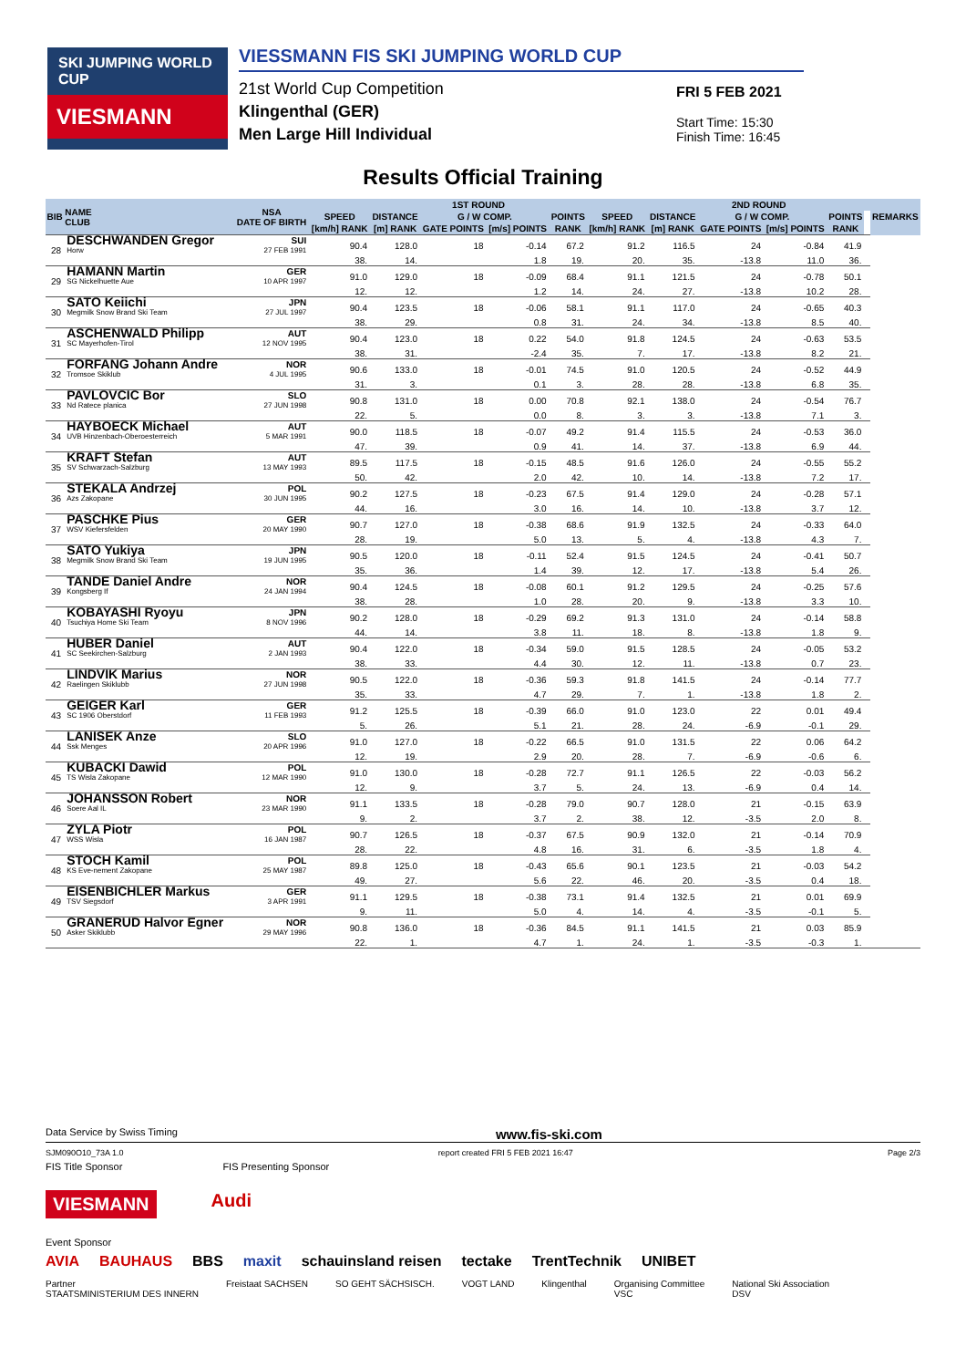SKI JUMPING WORLD CUP
VIESMANN
VIESSMANN FIS SKI JUMPING WORLD CUP
21st World Cup Competition
Klingenthal (GER)
Men Large Hill Individual
FRI 5 FEB 2021
Start Time: 15:30
Finish Time: 16:45
Results Official Training
| BIB | NAME CLUB | NSA DATE OF BIRTH | 1ST ROUND | | | | | | 2ND ROUND | | | | | REMARKS |
| --- | --- | --- | --- | --- | --- | --- | --- | --- | --- | --- | --- | --- | --- | --- |
| | | | SPEED | DISTANCE | G / W COMP. | | POINTS | SPEED | DISTANCE | G / W COMP. | | POINTS | | |
| | | | [km/h] RANK | [m] RANK | GATE POINTS | [m/s] POINTS | RANK | [km/h] RANK | [m] RANK | GATE POINTS | [m/s] POINTS | RANK | | |
| 28 | DESCHWANDEN Gregor Horw | SUI 27 FEB 1991 | 90.4 | 128.0 | 18 | -0.14 | 67.2 | 91.2 | 116.5 | 24 | -0.84 | 41.9 | | |
| | | | 38. | 14. | | 1.8 | 19. | 20. | 35. | -13.8 | 11.0 | 36. | | |
| 29 | HAMANN Martin SG Nickelhuette Aue | GER 10 APR 1997 | 91.0 | 129.0 | 18 | -0.09 | 68.4 | 91.1 | 121.5 | 24 | -0.78 | 50.1 | | |
| | | | 12. | 12. | | 1.2 | 14. | 24. | 27. | -13.8 | 10.2 | 28. | | |
| 30 | SATO Keiichi Megmilk Snow Brand Ski Team | JPN 27 JUL 1997 | 90.4 | 123.5 | 18 | -0.06 | 58.1 | 91.1 | 117.0 | 24 | -0.65 | 40.3 | | |
| | | | 38. | 29. | | 0.8 | 31. | 24. | 34. | -13.8 | 8.5 | 40. | | |
| 31 | ASCHENWALD Philipp SC Mayerhofen-Tirol | AUT 12 NOV 1995 | 90.4 | 123.0 | 18 | 0.22 | 54.0 | 91.8 | 124.5 | 24 | -0.63 | 53.5 | | |
| | | | 38. | 31. | | -2.4 | 35. | 7. | 17. | -13.8 | 8.2 | 21. | | |
| 32 | FORFANG Johann Andre Tromsoe Skiklub | NOR 4 JUL 1995 | 90.6 | 133.0 | 18 | -0.01 | 74.5 | 91.0 | 120.5 | 24 | -0.52 | 44.9 | | |
| | | | 31. | 3. | | 0.1 | 3. | 28. | 28. | -13.8 | 6.8 | 35. | | |
| 33 | PAVLOVCIC Bor Nd Ratece planica | SLO 27 JUN 1998 | 90.8 | 131.0 | 18 | 0.00 | 70.8 | 92.1 | 138.0 | 24 | -0.54 | 76.7 | | |
| | | | 22. | 5. | | 0.0 | 8. | 3. | 3. | -13.8 | 7.1 | 3. | | |
| 34 | HAYBOECK Michael UVB Hinzenbach-Oberoesterreich | AUT 5 MAR 1991 | 90.0 | 118.5 | 18 | -0.07 | 49.2 | 91.4 | 115.5 | 24 | -0.53 | 36.0 | | |
| | | | 47. | 39. | | 0.9 | 41. | 14. | 37. | -13.8 | 6.9 | 44. | | |
| 35 | KRAFT Stefan SV Schwarzach-Salzburg | AUT 13 MAY 1993 | 89.5 | 117.5 | 18 | -0.15 | 48.5 | 91.6 | 126.0 | 24 | -0.55 | 55.2 | | |
| | | | 50. | 42. | | 2.0 | 42. | 10. | 14. | -13.8 | 7.2 | 17. | | |
| 36 | STEKALA Andrzej Azs Zakopane | POL 30 JUN 1995 | 90.2 | 127.5 | 18 | -0.23 | 67.5 | 91.4 | 129.0 | 24 | -0.28 | 57.1 | | |
| | | | 44. | 16. | | 3.0 | 16. | 14. | 10. | -13.8 | 3.7 | 12. | | |
| 37 | PASCHKE Pius WSV Kiefersfelden | GER 20 MAY 1990 | 90.7 | 127.0 | 18 | -0.38 | 68.6 | 91.9 | 132.5 | 24 | -0.33 | 64.0 | | |
| | | | 28. | 19. | | 5.0 | 13. | 5. | 4. | -13.8 | 4.3 | 7. | | |
| 38 | SATO Yukiya Megmilk Snow Brand Ski Team | JPN 19 JUN 1995 | 90.5 | 120.0 | 18 | -0.11 | 52.4 | 91.5 | 124.5 | 24 | -0.41 | 50.7 | | |
| | | | 35. | 36. | | 1.4 | 39. | 12. | 17. | -13.8 | 5.4 | 26. | | |
| 39 | TANDE Daniel Andre Kongsberg If | NOR 24 JAN 1994 | 90.4 | 124.5 | 18 | -0.08 | 60.1 | 91.2 | 129.5 | 24 | -0.25 | 57.6 | | |
| | | | 38. | 28. | | 1.0 | 28. | 20. | 9. | -13.8 | 3.3 | 10. | | |
| 40 | KOBAYASHI Ryoyu Tsuchiya Home Ski Team | JPN 8 NOV 1996 | 90.2 | 128.0 | 18 | -0.29 | 69.2 | 91.3 | 131.0 | 24 | -0.14 | 58.8 | | |
| | | | 44. | 14. | | 3.8 | 11. | 18. | 8. | -13.8 | 1.8 | 9. | | |
| 41 | HUBER Daniel SC Seekirchen-Salzburg | AUT 2 JAN 1993 | 90.4 | 122.0 | 18 | -0.34 | 59.0 | 91.5 | 128.5 | 24 | -0.05 | 53.2 | | |
| | | | 38. | 33. | | 4.4 | 30. | 12. | 11. | -13.8 | 0.7 | 23. | | |
| 42 | LINDVIK Marius Raelingen Skiklubb | NOR 27 JUN 1998 | 90.5 | 122.0 | 18 | -0.36 | 59.3 | 91.8 | 141.5 | 24 | -0.14 | 77.7 | | |
| | | | 35. | 33. | | 4.7 | 29. | 7. | 1. | -13.8 | 1.8 | 2. | | |
| 43 | GEIGER Karl SC 1906 Oberstdorf | GER 11 FEB 1993 | 91.2 | 125.5 | 18 | -0.39 | 66.0 | 91.0 | 123.0 | 22 | 0.01 | 49.4 | | |
| | | | 5. | 26. | | 5.1 | 21. | 28. | 24. | -6.9 | -0.1 | 29. | | |
| 44 | LANISEK Anze Ssk Menges | SLO 20 APR 1996 | 91.0 | 127.0 | 18 | -0.22 | 66.5 | 91.0 | 131.5 | 22 | 0.06 | 64.2 | | |
| | | | 12. | 19. | | 2.9 | 20. | 28. | 7. | -6.9 | -0.6 | 6. | | |
| 45 | KUBACKI Dawid TS Wisla Zakopane | POL 12 MAR 1990 | 91.0 | 130.0 | 18 | -0.28 | 72.7 | 91.1 | 126.5 | 22 | -0.03 | 56.2 | | |
| | | | 12. | 9. | | 3.7 | 5. | 24. | 13. | -6.9 | 0.4 | 14. | | |
| 46 | JOHANSSON Robert Soere Aal IL | NOR 23 MAR 1990 | 91.1 | 133.5 | 18 | -0.28 | 79.0 | 90.7 | 128.0 | 21 | -0.15 | 63.9 | | |
| | | | 9. | 2. | | 3.7 | 2. | 38. | 12. | -3.5 | 2.0 | 8. | | |
| 47 | ZYLA Piotr WSS Wisla | POL 16 JAN 1987 | 90.7 | 126.5 | 18 | -0.37 | 67.5 | 90.9 | 132.0 | 21 | -0.14 | 70.9 | | |
| | | | 28. | 22. | | 4.8 | 16. | 31. | 6. | -3.5 | 1.8 | 4. | | |
| 48 | STOCH Kamil KS Eve-nement Zakopane | POL 25 MAY 1987 | 89.8 | 125.0 | 18 | -0.43 | 65.6 | 90.1 | 123.5 | 21 | -0.03 | 54.2 | | |
| | | | 49. | 27. | | 5.6 | 22. | 46. | 20. | -3.5 | 0.4 | 18. | | |
| 49 | EISENBICHLER Markus TSV Siegsdorf | GER 3 APR 1991 | 91.1 | 129.5 | 18 | -0.38 | 73.1 | 91.4 | 132.5 | 21 | 0.01 | 69.9 | | |
| | | | 9. | 11. | | 5.0 | 4. | 14. | 4. | -3.5 | -0.1 | 5. | | |
| 50 | GRANERUD Halvor Egner Asker Skiklubb | NOR 29 MAY 1996 | 90.8 | 136.0 | 18 | -0.36 | 84.5 | 91.1 | 141.5 | 21 | 0.03 | 85.9 | | |
| | | | 22. | 1. | | 4.7 | 1. | 24. | 1. | -3.5 | -0.3 | 1. | | |
Data Service by Swiss Timing www.fis-ski.com
SJM090O10_73A 1.0 report created FRI 5 FEB 2021 16:47 Page 2/3
FIS Title Sponsor FIS Presenting Sponsor
VIESMANN Audi
Event Sponsor
AVIA BAUHAUS BBS maxit schauinsland reisen tectake TrentTechnik UNIBET
Partner
STAATSMINISTERIUM DES INNERN Freistaat SACHSEN SO GEHT SÄCHSISCH. VOGT LAND Klingenthal Organising Committee
VSC National Ski Association
DSV